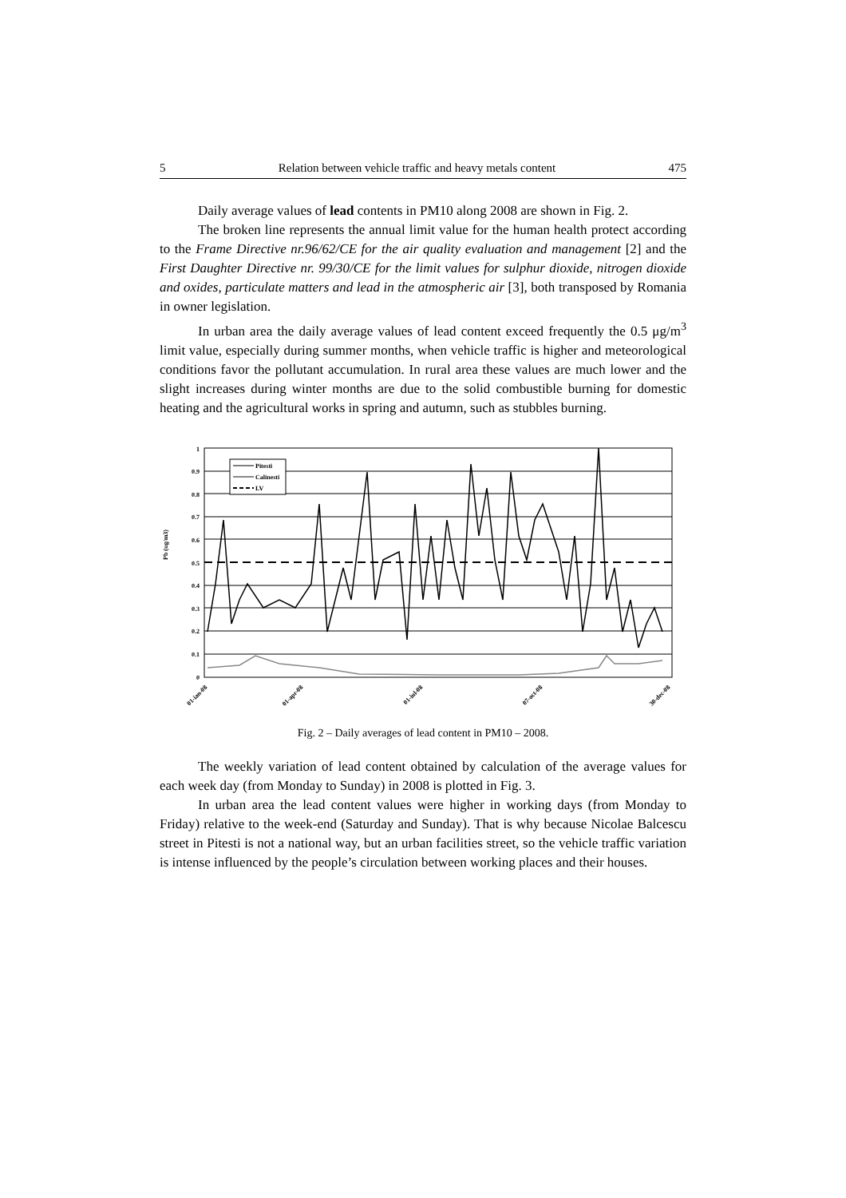5 Relation between vehicle traffic and heavy metals content 475
Daily average values of lead contents in PM10 along 2008 are shown in Fig. 2.
The broken line represents the annual limit value for the human health protect according to the Frame Directive nr.96/62/CE for the air quality evaluation and management [2] and the First Daughter Directive nr. 99/30/CE for the limit values for sulphur dioxide, nitrogen dioxide and oxides, particulate matters and lead in the atmospheric air [3], both transposed by Romania in owner legislation.
In urban area the daily average values of lead content exceed frequently the 0.5 μg/m<sup>3</sup> limit value, especially during summer months, when vehicle traffic is higher and meteorological conditions favor the pollutant accumulation. In rural area these values are much lower and the slight increases during winter months are due to the solid combustible burning for domestic heating and the agricultural works in spring and autumn, such as stubbles burning.
Pb (ug/m3)
1
0.9
0.8
0.7
0.6
0.5
0.4
0.3
0.2
0.1
0
Pitesti
Calinesti
LV
01-ian-08
01-apr-08
01-iul-08
07-oct-08
30-dec-08
Fig. 2 – Daily averages of lead content in PM10 – 2008.
The weekly variation of lead content obtained by calculation of the average values for each week day (from Monday to Sunday) in 2008 is plotted in Fig. 3.
In urban area the lead content values were higher in working days (from Monday to Friday) relative to the week-end (Saturday and Sunday). That is why because Nicolae Balcescu street in Pitesti is not a national way, but an urban facilities street, so the vehicle traffic variation is intense influenced by the people’s circulation between working places and their houses.